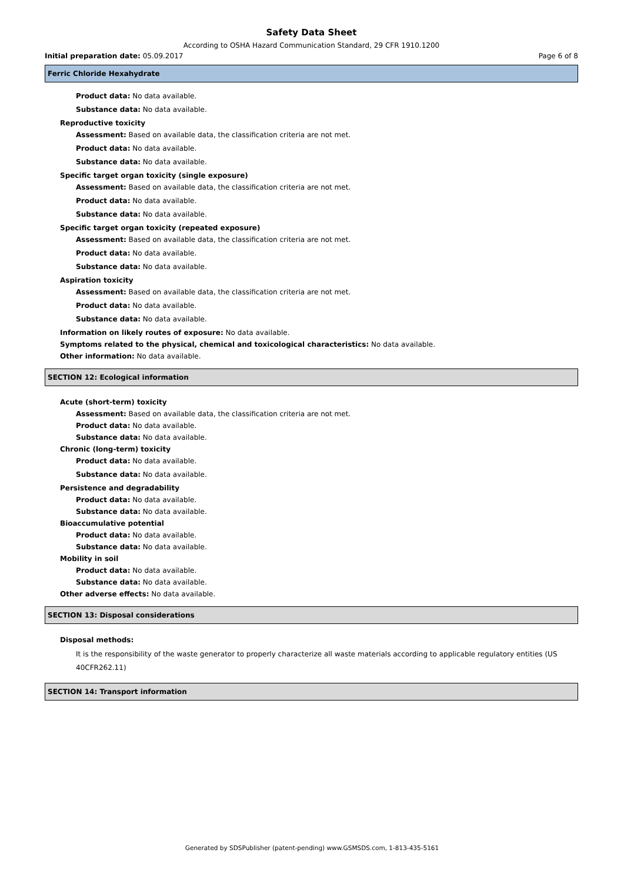Safety Data Sheet
According to OSHA Hazard Communication Standard, 29 CFR 1910.1200
Initial preparation date: 05.09.2017 Page 6 of 8
Ferric Chloride Hexahydrate
Product data: No data available.
Substance data: No data available.
Reproductive toxicity
Assessment: Based on available data, the classification criteria are not met.
Product data: No data available.
Substance data: No data available.
Specific target organ toxicity (single exposure)
Assessment: Based on available data, the classification criteria are not met.
Product data: No data available.
Substance data: No data available.
Specific target organ toxicity (repeated exposure)
Assessment: Based on available data, the classification criteria are not met.
Product data: No data available.
Substance data: No data available.
Aspiration toxicity
Assessment: Based on available data, the classification criteria are not met.
Product data: No data available.
Substance data: No data available.
Information on likely routes of exposure: No data available.
Symptoms related to the physical, chemical and toxicological characteristics: No data available.
Other information: No data available.
SECTION 12: Ecological information
Acute (short-term) toxicity
Assessment: Based on available data, the classification criteria are not met.
Product data: No data available.
Substance data: No data available.
Chronic (long-term) toxicity
Product data: No data available.
Substance data: No data available.
Persistence and degradability
Product data: No data available.
Substance data: No data available.
Bioaccumulative potential
Product data: No data available.
Substance data: No data available.
Mobility in soil
Product data: No data available.
Substance data: No data available.
Other adverse effects: No data available.
SECTION 13: Disposal considerations
Disposal methods:
It is the responsibility of the waste generator to properly characterize all waste materials according to applicable regulatory entities (US 40CFR262.11)
SECTION 14: Transport information
Generated by SDSPublisher (patent-pending) www.GSMSDS.com, 1-813-435-5161